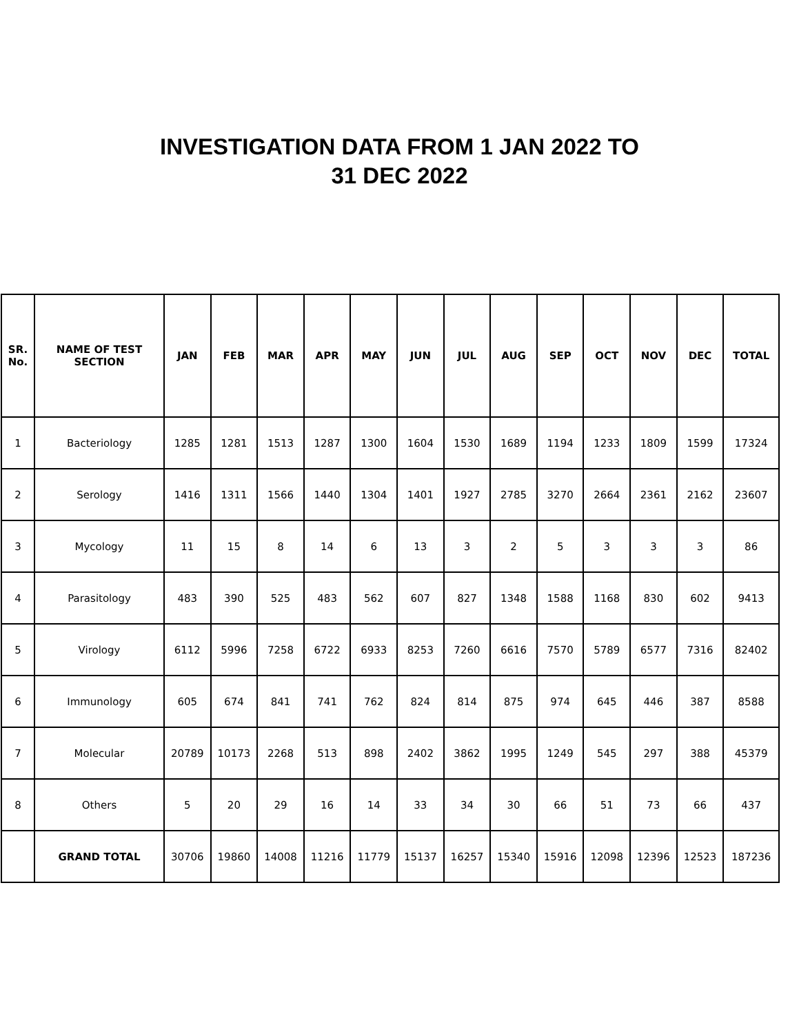INVESTIGATION DATA FROM 1 JAN 2022 TO
31 DEC 2022
| SR. No. | NAME OF TEST SECTION | JAN | FEB | MAR | APR | MAY | JUN | JUL | AUG | SEP | OCT | NOV | DEC | TOTAL |
| --- | --- | --- | --- | --- | --- | --- | --- | --- | --- | --- | --- | --- | --- | --- |
| 1 | Bacteriology | 1285 | 1281 | 1513 | 1287 | 1300 | 1604 | 1530 | 1689 | 1194 | 1233 | 1809 | 1599 | 17324 |
| 2 | Serology | 1416 | 1311 | 1566 | 1440 | 1304 | 1401 | 1927 | 2785 | 3270 | 2664 | 2361 | 2162 | 23607 |
| 3 | Mycology | 11 | 15 | 8 | 14 | 6 | 13 | 3 | 2 | 5 | 3 | 3 | 3 | 86 |
| 4 | Parasitology | 483 | 390 | 525 | 483 | 562 | 607 | 827 | 1348 | 1588 | 1168 | 830 | 602 | 9413 |
| 5 | Virology | 6112 | 5996 | 7258 | 6722 | 6933 | 8253 | 7260 | 6616 | 7570 | 5789 | 6577 | 7316 | 82402 |
| 6 | Immunology | 605 | 674 | 841 | 741 | 762 | 824 | 814 | 875 | 974 | 645 | 446 | 387 | 8588 |
| 7 | Molecular | 20789 | 10173 | 2268 | 513 | 898 | 2402 | 3862 | 1995 | 1249 | 545 | 297 | 388 | 45379 |
| 8 | Others | 5 | 20 | 29 | 16 | 14 | 33 | 34 | 30 | 66 | 51 | 73 | 66 | 437 |
| | GRAND TOTAL | 30706 | 19860 | 14008 | 11216 | 11779 | 15137 | 16257 | 15340 | 15916 | 12098 | 12396 | 12523 | 187236 |